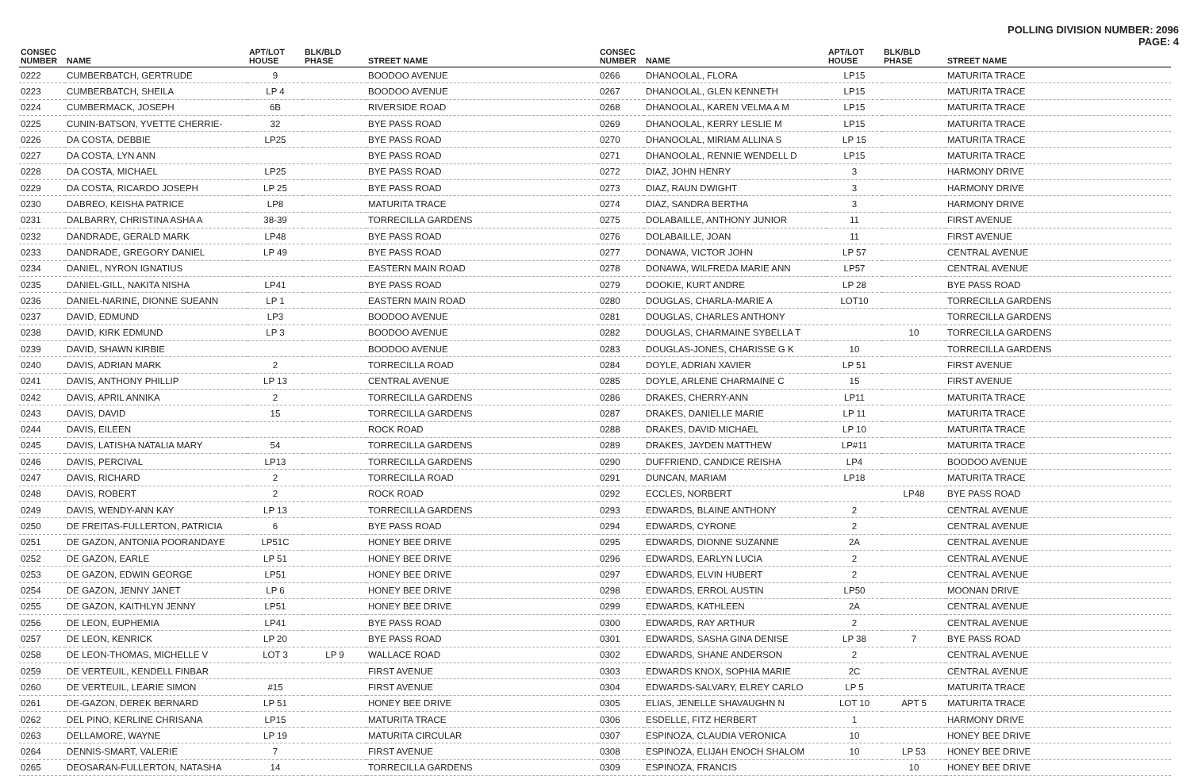POLLING DIVISION NUMBER: 2096
PAGE: 4
| CONSEC NUMBER | NAME | APT/LOT HOUSE | BLK/BLD PHASE | STREET NAME |
| --- | --- | --- | --- | --- |
| 0222 | CUMBERBATCH, GERTRUDE | 9 | | BOODOO AVENUE |
| 0223 | CUMBERBATCH, SHEILA | LP 4 | | BOODOO AVENUE |
| 0224 | CUMBERMACK, JOSEPH | 6B | | RIVERSIDE ROAD |
| 0225 | CUNIN-BATSON, YVETTE CHERRIE- | 32 | | BYE PASS ROAD |
| 0226 | DA COSTA, DEBBIE | LP25 | | BYE PASS ROAD |
| 0227 | DA COSTA, LYN ANN | | | BYE PASS ROAD |
| 0228 | DA COSTA, MICHAEL | LP25 | | BYE PASS ROAD |
| 0229 | DA COSTA, RICARDO JOSEPH | LP 25 | | BYE PASS ROAD |
| 0230 | DABREO, KEISHA PATRICE | LP8 | | MATURITA TRACE |
| 0231 | DALBARRY, CHRISTINA ASHA A | 38-39 | | TORRECILLA GARDENS |
| 0232 | DANDRADE, GERALD MARK | LP48 | | BYE PASS ROAD |
| 0233 | DANDRADE, GREGORY DANIEL | LP 49 | | BYE PASS ROAD |
| 0234 | DANIEL, NYRON IGNATIUS | | | EASTERN MAIN ROAD |
| 0235 | DANIEL-GILL, NAKITA NISHA | LP41 | | BYE PASS ROAD |
| 0236 | DANIEL-NARINE, DIONNE SUEANN | LP 1 | | EASTERN MAIN ROAD |
| 0237 | DAVID, EDMUND | LP3 | | BOODOO AVENUE |
| 0238 | DAVID, KIRK EDMUND | LP 3 | | BOODOO AVENUE |
| 0239 | DAVID, SHAWN KIRBIE | | | BOODOO AVENUE |
| 0240 | DAVIS, ADRIAN MARK | 2 | | TORRECILLA ROAD |
| 0241 | DAVIS, ANTHONY PHILLIP | LP 13 | | CENTRAL AVENUE |
| 0242 | DAVIS, APRIL ANNIKA | 2 | | TORRECILLA GARDENS |
| 0243 | DAVIS, DAVID | 15 | | TORRECILLA GARDENS |
| 0244 | DAVIS, EILEEN | | | ROCK ROAD |
| 0245 | DAVIS, LATISHA NATALIA MARY | 54 | | TORRECILLA GARDENS |
| 0246 | DAVIS, PERCIVAL | LP13 | | TORRECILLA GARDENS |
| 0247 | DAVIS, RICHARD | 2 | | TORRECILLA ROAD |
| 0248 | DAVIS, ROBERT | 2 | | ROCK ROAD |
| 0249 | DAVIS, WENDY-ANN KAY | LP 13 | | TORRECILLA GARDENS |
| 0250 | DE FREITAS-FULLERTON, PATRICIA | 6 | | BYE PASS ROAD |
| 0251 | DE GAZON, ANTONIA POORANDAYE | LP51C | | HONEY BEE DRIVE |
| 0252 | DE GAZON, EARLE | LP 51 | | HONEY BEE DRIVE |
| 0253 | DE GAZON, EDWIN GEORGE | LP51 | | HONEY BEE DRIVE |
| 0254 | DE GAZON, JENNY JANET | LP 6 | | HONEY BEE DRIVE |
| 0255 | DE GAZON, KAITHLYN JENNY | LP51 | | HONEY BEE DRIVE |
| 0256 | DE LEON, EUPHEMIA | LP41 | | BYE PASS ROAD |
| 0257 | DE LEON, KENRICK | LP 20 | | BYE PASS ROAD |
| 0258 | DE LEON-THOMAS, MICHELLE V | LOT 3 | LP 9 | WALLACE ROAD |
| 0259 | DE VERTEUIL, KENDELL FINBAR | | | FIRST AVENUE |
| 0260 | DE VERTEUIL, LEARIE SIMON | #15 | | FIRST AVENUE |
| 0261 | DE-GAZON, DEREK BERNARD | LP 51 | | HONEY BEE DRIVE |
| 0262 | DEL PINO, KERLINE CHRISANA | LP15 | | MATURITA TRACE |
| 0263 | DELLAMORE, WAYNE | LP 19 | | MATURITA CIRCULAR |
| 0264 | DENNIS-SMART, VALERIE | 7 | | FIRST AVENUE |
| 0265 | DEOSARAN-FULLERTON, NATASHA | 14 | | TORRECILLA GARDENS |
| CONSEC NUMBER | NAME | APT/LOT HOUSE | BLK/BLD PHASE | STREET NAME |
| --- | --- | --- | --- | --- |
| 0266 | DHANOOLAL, FLORA | LP15 | | MATURITA TRACE |
| 0267 | DHANOOLAL, GLEN KENNETH | LP15 | | MATURITA TRACE |
| 0268 | DHANOOLAL, KAREN VELMA A M | LP15 | | MATURITA TRACE |
| 0269 | DHANOOLAL, KERRY LESLIE M | LP15 | | MATURITA TRACE |
| 0270 | DHANOOLAL, MIRIAM ALLINA S | LP 15 | | MATURITA TRACE |
| 0271 | DHANOOLAL, RENNIE WENDELL D | LP15 | | MATURITA TRACE |
| 0272 | DIAZ, JOHN HENRY | 3 | | HARMONY DRIVE |
| 0273 | DIAZ, RAUN DWIGHT | 3 | | HARMONY DRIVE |
| 0274 | DIAZ, SANDRA BERTHA | 3 | | HARMONY DRIVE |
| 0275 | DOLABAILLE, ANTHONY JUNIOR | 11 | | FIRST AVENUE |
| 0276 | DOLABAILLE, JOAN | 11 | | FIRST AVENUE |
| 0277 | DONAWA, VICTOR JOHN | LP 57 | | CENTRAL AVENUE |
| 0278 | DONAWA, WILFREDA MARIE ANN | LP57 | | CENTRAL AVENUE |
| 0279 | DOOKIE, KURT ANDRE | LP 28 | | BYE PASS ROAD |
| 0280 | DOUGLAS, CHARLA-MARIE A | LOT10 | | TORRECILLA GARDENS |
| 0281 | DOUGLAS, CHARLES ANTHONY | | | TORRECILLA GARDENS |
| 0282 | DOUGLAS, CHARMAINE SYBELLA T | | 10 | TORRECILLA GARDENS |
| 0283 | DOUGLAS-JONES, CHARISSE G K | 10 | | TORRECILLA GARDENS |
| 0284 | DOYLE, ADRIAN XAVIER | LP 51 | | FIRST AVENUE |
| 0285 | DOYLE, ARLENE CHARMAINE C | 15 | | FIRST AVENUE |
| 0286 | DRAKES, CHERRY-ANN | LP11 | | MATURITA TRACE |
| 0287 | DRAKES, DANIELLE MARIE | LP 11 | | MATURITA TRACE |
| 0288 | DRAKES, DAVID MICHAEL | LP 10 | | MATURITA TRACE |
| 0289 | DRAKES, JAYDEN MATTHEW | LP#11 | | MATURITA TRACE |
| 0290 | DUFFRIEND, CANDICE REISHA | LP4 | | BOODOO AVENUE |
| 0291 | DUNCAN, MARIAM | LP18 | | MATURITA TRACE |
| 0292 | ECCLES, NORBERT | | LP48 | BYE PASS ROAD |
| 0293 | EDWARDS, BLAINE ANTHONY | 2 | | CENTRAL AVENUE |
| 0294 | EDWARDS, CYRONE | 2 | | CENTRAL AVENUE |
| 0295 | EDWARDS, DIONNE SUZANNE | 2A | | CENTRAL AVENUE |
| 0296 | EDWARDS, EARLYN LUCIA | 2 | | CENTRAL AVENUE |
| 0297 | EDWARDS, ELVIN HUBERT | 2 | | CENTRAL AVENUE |
| 0298 | EDWARDS, ERROL AUSTIN | LP50 | | MOONAN DRIVE |
| 0299 | EDWARDS, KATHLEEN | 2A | | CENTRAL AVENUE |
| 0300 | EDWARDS, RAY ARTHUR | 2 | | CENTRAL AVENUE |
| 0301 | EDWARDS, SASHA GINA DENISE | LP 38 | 7 | BYE PASS ROAD |
| 0302 | EDWARDS, SHANE ANDERSON | 2 | | CENTRAL AVENUE |
| 0303 | EDWARDS KNOX, SOPHIA MARIE | 2C | | CENTRAL AVENUE |
| 0304 | EDWARDS-SALVARY, ELREY CARLO | LP 5 | | MATURITA TRACE |
| 0305 | ELIAS, JENELLE SHAVAUGHN N | LOT 10 | APT 5 | MATURITA TRACE |
| 0306 | ESDELLE, FITZ HERBERT | 1 | | HARMONY DRIVE |
| 0307 | ESPINOZA, CLAUDIA VERONICA | 10 | | HONEY BEE DRIVE |
| 0308 | ESPINOZA, ELIJAH ENOCH SHALOM | 10 | LP 53 | HONEY BEE DRIVE |
| 0309 | ESPINOZA, FRANCIS | | 10 | HONEY BEE DRIVE |